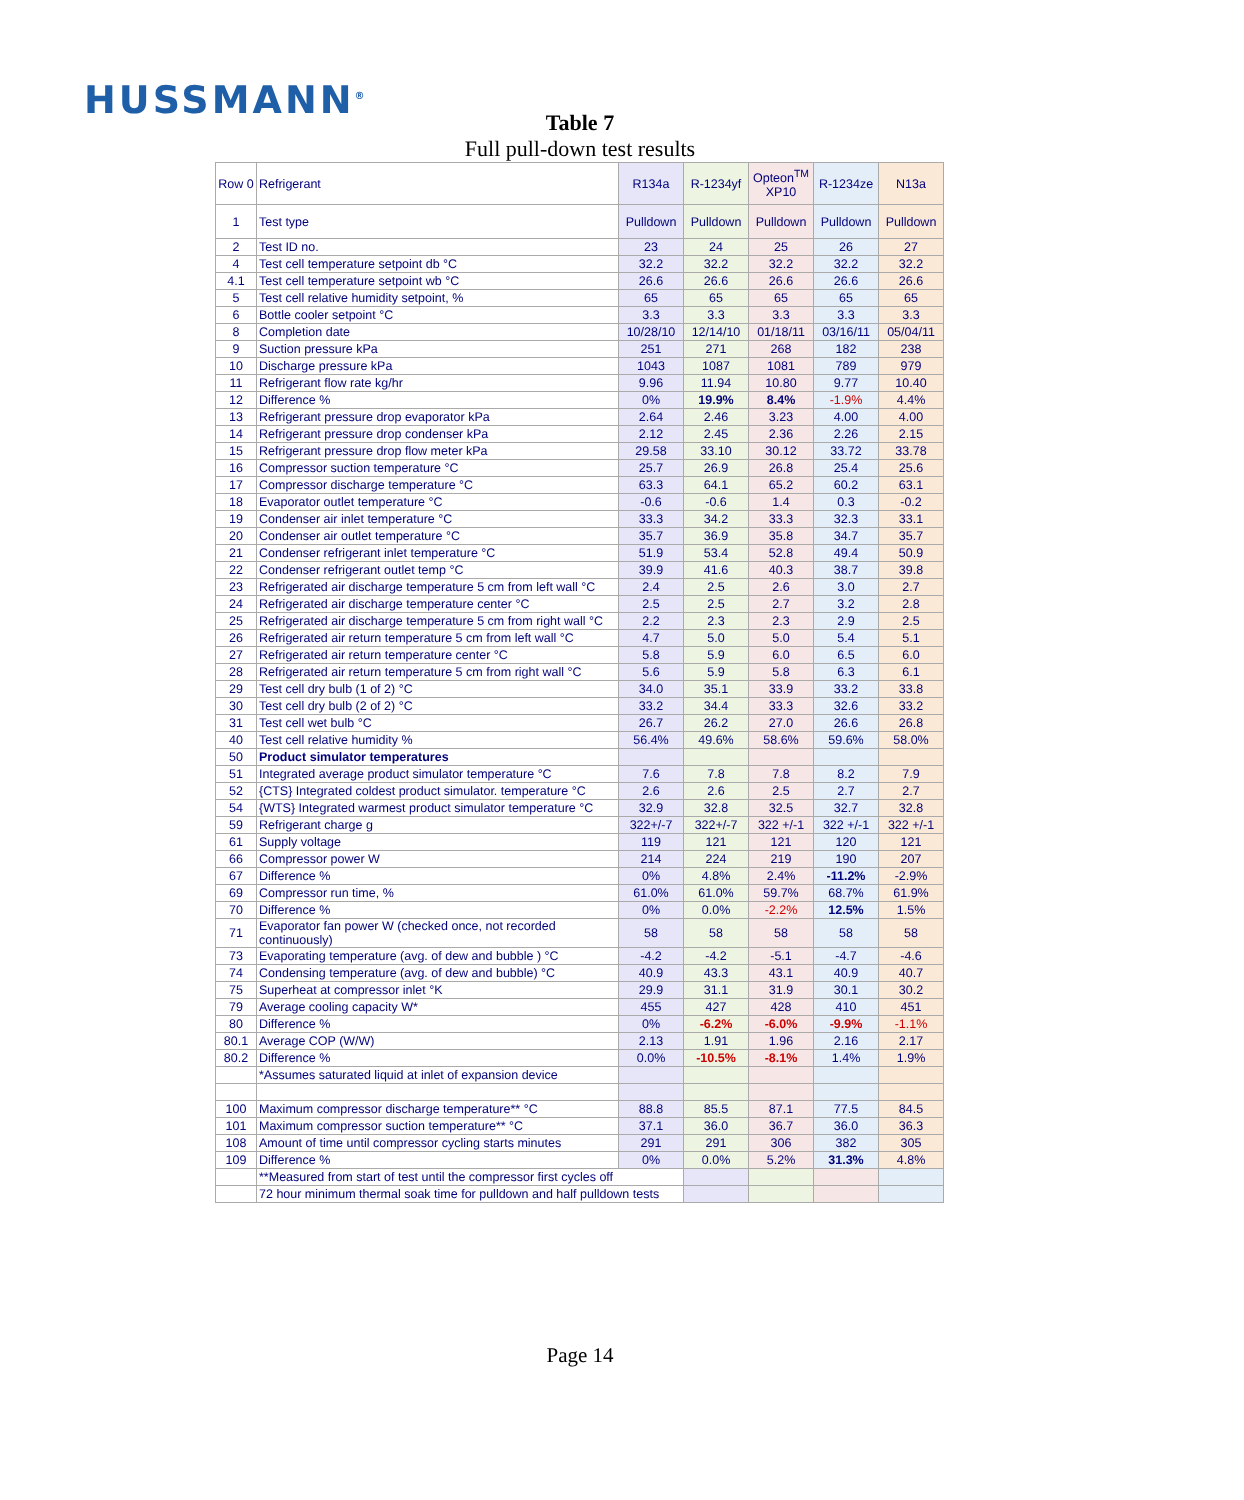HUSSMANN<sup>®</sup>
Table 7
Full pull-down test results
| Row 0 | Refrigerant | R134a | R-1234yf | Opteon<sup>TM</sup> XP10 | R-1234ze | N13a |
| --- | --- | --- | --- | --- | --- | --- |
| 1 | Test type | Pulldown | Pulldown | Pulldown | Pulldown | Pulldown |
| 2 | Test ID no. | 23 | 24 | 25 | 26 | 27 |
| 4 | Test cell temperature setpoint db °C | 32.2 | 32.2 | 32.2 | 32.2 | 32.2 |
| 4.1 | Test cell temperature setpoint wb °C | 26.6 | 26.6 | 26.6 | 26.6 | 26.6 |
| 5 | Test cell relative humidity setpoint, % | 65 | 65 | 65 | 65 | 65 |
| 6 | Bottle cooler setpoint °C | 3.3 | 3.3 | 3.3 | 3.3 | 3.3 |
| 8 | Completion date | 10/28/10 | 12/14/10 | 01/18/11 | 03/16/11 | 05/04/11 |
| 9 | Suction pressure kPa | 251 | 271 | 268 | 182 | 238 |
| 10 | Discharge pressure kPa | 1043 | 1087 | 1081 | 789 | 979 |
| 11 | Refrigerant flow rate kg/hr | 9.96 | 11.94 | 10.80 | 9.77 | 10.40 |
| 12 | Difference % | 0% | 19.9% | 8.4% | -1.9% | 4.4% |
| 13 | Refrigerant pressure drop evaporator kPa | 2.64 | 2.46 | 3.23 | 4.00 | 4.00 |
| 14 | Refrigerant pressure drop condenser kPa | 2.12 | 2.45 | 2.36 | 2.26 | 2.15 |
| 15 | Refrigerant pressure drop flow meter kPa | 29.58 | 33.10 | 30.12 | 33.72 | 33.78 |
| 16 | Compressor suction temperature °C | 25.7 | 26.9 | 26.8 | 25.4 | 25.6 |
| 17 | Compressor discharge temperature °C | 63.3 | 64.1 | 65.2 | 60.2 | 63.1 |
| 18 | Evaporator outlet temperature °C | -0.6 | -0.6 | 1.4 | 0.3 | -0.2 |
| 19 | Condenser air inlet temperature °C | 33.3 | 34.2 | 33.3 | 32.3 | 33.1 |
| 20 | Condenser air outlet temperature °C | 35.7 | 36.9 | 35.8 | 34.7 | 35.7 |
| 21 | Condenser refrigerant inlet temperature °C | 51.9 | 53.4 | 52.8 | 49.4 | 50.9 |
| 22 | Condenser refrigerant outlet temp °C | 39.9 | 41.6 | 40.3 | 38.7 | 39.8 |
| 23 | Refrigerated air discharge temperature 5 cm from left wall °C | 2.4 | 2.5 | 2.6 | 3.0 | 2.7 |
| 24 | Refrigerated air discharge temperature center °C | 2.5 | 2.5 | 2.7 | 3.2 | 2.8 |
| 25 | Refrigerated air discharge temperature 5 cm from right wall °C | 2.2 | 2.3 | 2.3 | 2.9 | 2.5 |
| 26 | Refrigerated air return temperature 5 cm from left wall °C | 4.7 | 5.0 | 5.0 | 5.4 | 5.1 |
| 27 | Refrigerated air return temperature center °C | 5.8 | 5.9 | 6.0 | 6.5 | 6.0 |
| 28 | Refrigerated air return temperature 5 cm from right wall °C | 5.6 | 5.9 | 5.8 | 6.3 | 6.1 |
| 29 | Test cell dry bulb (1 of 2) °C | 34.0 | 35.1 | 33.9 | 33.2 | 33.8 |
| 30 | Test cell dry bulb (2 of 2) °C | 33.2 | 34.4 | 33.3 | 32.6 | 33.2 |
| 31 | Test cell wet bulb °C | 26.7 | 26.2 | 27.0 | 26.6 | 26.8 |
| 40 | Test cell relative humidity % | 56.4% | 49.6% | 58.6% | 59.6% | 58.0% |
| 50 | Product simulator temperatures | | | | | |
| 51 | Integrated average product simulator temperature °C | 7.6 | 7.8 | 7.8 | 8.2 | 7.9 |
| 52 | {CTS} Integrated coldest product simulator. temperature °C | 2.6 | 2.6 | 2.5 | 2.7 | 2.7 |
| 54 | {WTS} Integrated warmest product simulator temperature °C | 32.9 | 32.8 | 32.5 | 32.7 | 32.8 |
| 59 | Refrigerant charge g | 322+/-7 | 322+/-7 | 322 +/-1 | 322 +/-1 | 322 +/-1 |
| 61 | Supply voltage | 119 | 121 | 121 | 120 | 121 |
| 66 | Compressor power W | 214 | 224 | 219 | 190 | 207 |
| 67 | Difference % | 0% | 4.8% | 2.4% | -11.2% | -2.9% |
| 69 | Compressor run time, % | 61.0% | 61.0% | 59.7% | 68.7% | 61.9% |
| 70 | Difference % | 0% | 0.0% | -2.2% | 12.5% | 1.5% |
| 71 | Evaporator fan power W (checked once, not recorded continuously) | 58 | 58 | 58 | 58 | 58 |
| 73 | Evaporating temperature (avg. of dew and bubble ) °C | -4.2 | -4.2 | -5.1 | -4.7 | -4.6 |
| 74 | Condensing temperature (avg. of dew and bubble) °C | 40.9 | 43.3 | 43.1 | 40.9 | 40.7 |
| 75 | Superheat at compressor inlet °K | 29.9 | 31.1 | 31.9 | 30.1 | 30.2 |
| 79 | Average cooling capacity W* | 455 | 427 | 428 | 410 | 451 |
| 80 | Difference % | 0% | -6.2% | -6.0% | -9.9% | -1.1% |
| 80.1 | Average COP (W/W) | 2.13 | 1.91 | 1.96 | 2.16 | 2.17 |
| 80.2 | Difference % | 0.0% | -10.5% | -8.1% | 1.4% | 1.9% |
| | *Assumes saturated liquid at inlet of expansion device | | | | | |
| 100 | Maximum compressor discharge temperature** °C | 88.8 | 85.5 | 87.1 | 77.5 | 84.5 |
| 101 | Maximum compressor suction temperature** °C | 37.1 | 36.0 | 36.7 | 36.0 | 36.3 |
| 108 | Amount of time until compressor cycling starts minutes | 291 | 291 | 306 | 382 | 305 |
| 109 | Difference % | 0% | 0.0% | 5.2% | 31.3% | 4.8% |
| | **Measured from start of test until the compressor first cycles off | | | | | |
| | 72 hour minimum thermal soak time for pulldown and half pulldown tests | | | | | |
Page 14